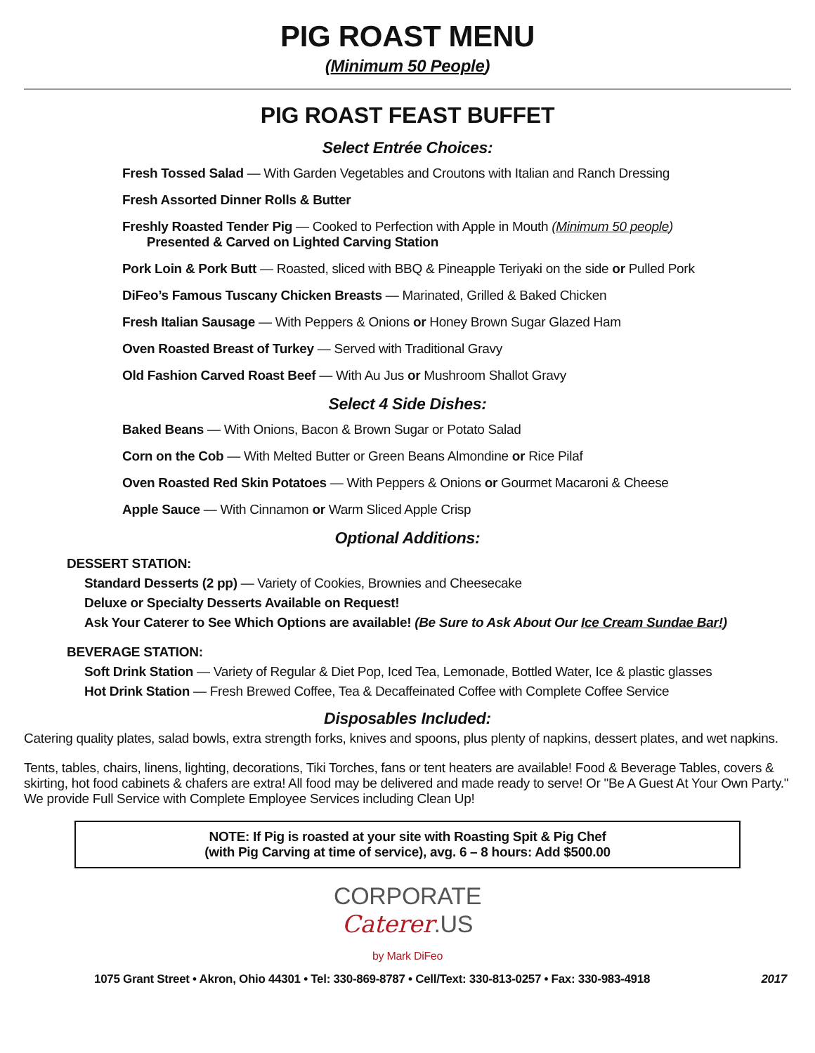PIG ROAST MENU
(Minimum 50 People)
PIG ROAST FEAST BUFFET
Select Entrée Choices:
Fresh Tossed Salad — With Garden Vegetables and Croutons with Italian and Ranch Dressing
Fresh Assorted Dinner Rolls & Butter
Freshly Roasted Tender Pig — Cooked to Perfection with Apple in Mouth (Minimum 50 people)
Presented & Carved on Lighted Carving Station
Pork Loin & Pork Butt — Roasted, sliced with BBQ & Pineapple Teriyaki on the side or Pulled Pork
DiFeo’s Famous Tuscany Chicken Breasts — Marinated, Grilled & Baked Chicken
Fresh Italian Sausage — With Peppers & Onions or Honey Brown Sugar Glazed Ham
Oven Roasted Breast of Turkey — Served with Traditional Gravy
Old Fashion Carved Roast Beef — With Au Jus or Mushroom Shallot Gravy
Select 4 Side Dishes:
Baked Beans — With Onions, Bacon & Brown Sugar or Potato Salad
Corn on the Cob — With Melted Butter or Green Beans Almondine or Rice Pilaf
Oven Roasted Red Skin Potatoes — With Peppers & Onions or Gourmet Macaroni & Cheese
Apple Sauce — With Cinnamon or Warm Sliced Apple Crisp
Optional Additions:
DESSERT STATION:
Standard Desserts (2 pp) — Variety of Cookies, Brownies and Cheesecake
Deluxe or Specialty Desserts Available on Request!
Ask Your Caterer to See Which Options are available! (Be Sure to Ask About Our Ice Cream Sundae Bar!)
BEVERAGE STATION:
Soft Drink Station — Variety of Regular & Diet Pop, Iced Tea, Lemonade, Bottled Water, Ice & plastic glasses
Hot Drink Station — Fresh Brewed Coffee, Tea & Decaffeinated Coffee with Complete Coffee Service
Disposables Included:
Catering quality plates, salad bowls, extra strength forks, knives and spoons, plus plenty of napkins, dessert plates, and wet napkins.
Tents, tables, chairs, linens, lighting, decorations, Tiki Torches, fans or tent heaters are available! Food & Beverage Tables, covers & skirting, hot food cabinets & chafers are extra! All food may be delivered and made ready to serve! Or "Be A Guest At Your Own Party." We provide Full Service with Complete Employee Services including Clean Up!
NOTE: If Pig is roasted at your site with Roasting Spit & Pig Chef
(with Pig Carving at time of service), avg. 6 – 8 hours: Add $500.00
CORPORATE
Caterer.US
by Mark DiFeo
1075 Grant Street • Akron, Ohio 44301 • Tel: 330-869-8787 • Cell/Text: 330-813-0257 • Fax: 330-983-4918 2017